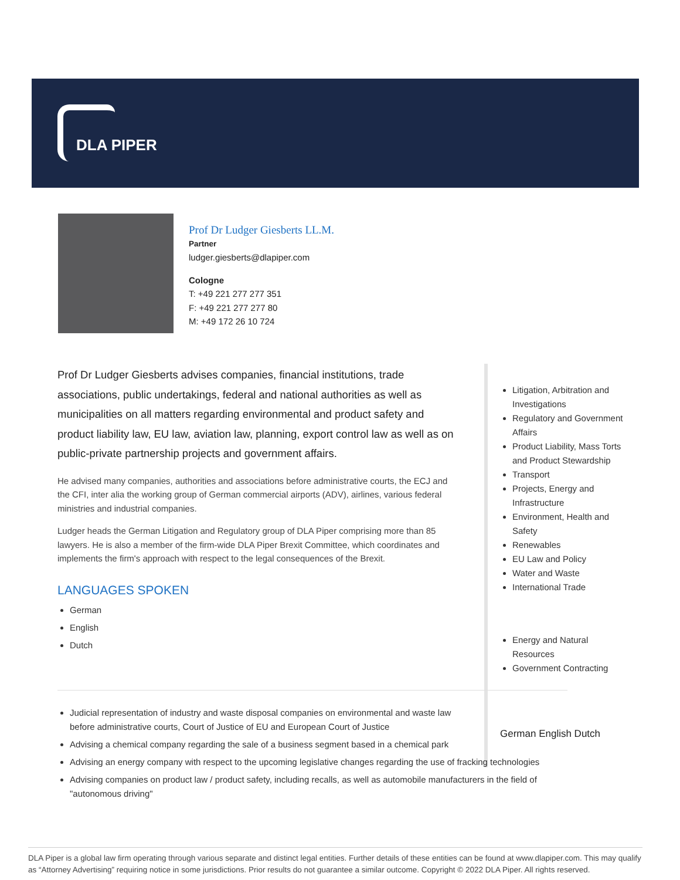DLA PIPER
Prof Dr Ludger Giesberts LL.M.
Partner
ludger.giesberts@dlapiper.com
Cologne
T: +49 221 277 277 351
F: +49 221 277 277 80
M: +49 172 26 10 724
Prof Dr Ludger Giesberts advises companies, financial institutions, trade associations, public undertakings, federal and national authorities as well as municipalities on all matters regarding environmental and product safety and product liability law, EU law, aviation law, planning, export control law as well as on public-private partnership projects and government affairs.
He advised many companies, authorities and associations before administrative courts, the ECJ and the CFI, inter alia the working group of German commercial airports (ADV), airlines, various federal ministries and industrial companies.
Ludger heads the German Litigation and Regulatory group of DLA Piper comprising more than 85 lawyers. He is also a member of the firm-wide DLA Piper Brexit Committee, which coordinates and implements the firm's approach with respect to the legal consequences of the Brexit.
LANGUAGES SPOKEN
German
English
Dutch
Litigation, Arbitration and Investigations
Regulatory and Government Affairs
Product Liability, Mass Torts and Product Stewardship
Transport
Projects, Energy and Infrastructure
Environment, Health and Safety
Renewables
EU Law and Policy
Water and Waste
International Trade
Energy and Natural Resources
Government Contracting
German English Dutch
Judicial representation of industry and waste disposal companies on environmental and waste law before administrative courts, Court of Justice of EU and European Court of Justice
Advising a chemical company regarding the sale of a business segment based in a chemical park
Advising an energy company with respect to the upcoming legislative changes regarding the use of fracking technologies
Advising companies on product law / product safety, including recalls, as well as automobile manufacturers in the field of "autonomous driving"
DLA Piper is a global law firm operating through various separate and distinct legal entities. Further details of these entities can be found at www.dlapiper.com. This may qualify as “Attorney Advertising” requiring notice in some jurisdictions. Prior results do not guarantee a similar outcome. Copyright © 2022 DLA Piper. All rights reserved.